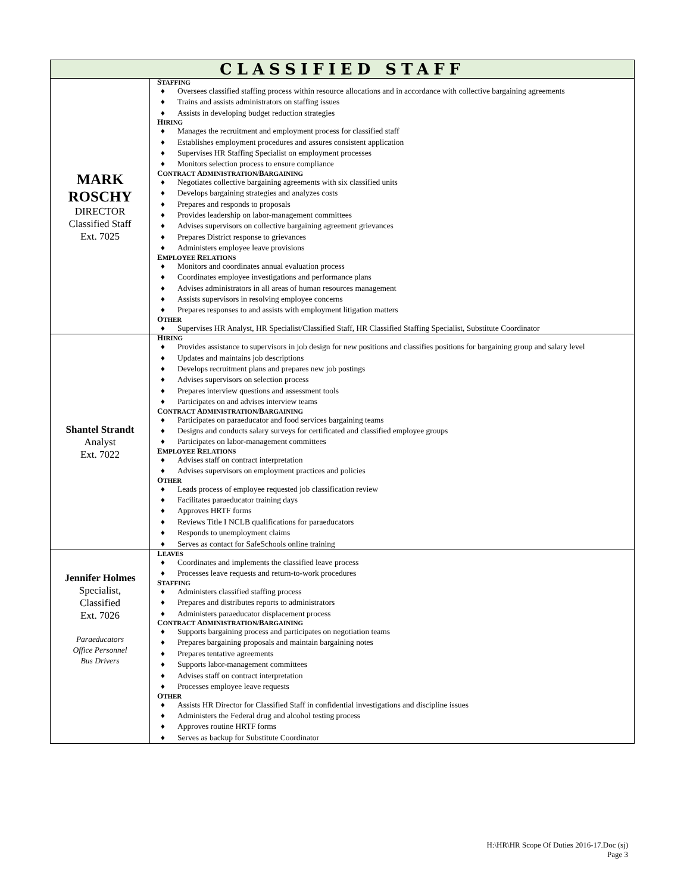| CLASSIFIED STAFF | |
| --- | --- |
| MARK ROSCHY DIRECTOR Classified Staff Ext. 7025 | S TAFFING ♦ Oversees classified staffing process within resource allocations and in accordance with collective bargaining agreements ♦ Trains and assists administrators on staffing issues ♦ Assists in developing budget reduction strategies H IRING ♦ Manages the recruitment and employment process for classified staff ♦ Establishes employment procedures and assures consistent application ♦ Supervises HR Staffing Specialist on employment processes ♦ Monitors selection process to ensure compliance C ONTRACT A DMINISTRATION/ B ARGAINING ♦ Negotiates collective bargaining agreements with six classified units ♦ Develops bargaining strategies and analyzes costs ♦ Prepares and responds to proposals ♦ Provides leadership on labor-management committees ♦ Advises supervisors on collective bargaining agreement grievances ♦ Prepares District response to grievances ♦ Administers employee leave provisions E MPLOYEE R ELATIONS ♦ Monitors and coordinates annual evaluation process ♦ Coordinates employee investigations and performance plans ♦ Advises administrators in all areas of human resources management ♦ Assists supervisors in resolving employee concerns ♦ Prepares responses to and assists with employment litigation matters O THER ♦ Supervises HR Analyst, HR Specialist/Classified Staff, HR Classified Staffing Specialist, Substitute Coordinator |
| Shantel Strandt Analyst Ext. 7022 | H IRING ♦ Provides assistance to supervisors in job design for new positions and classifies positions for bargaining group and salary level ♦ Updates and maintains job descriptions ♦ Develops recruitment plans and prepares new job postings ♦ Advises supervisors on selection process ♦ Prepares interview questions and assessment tools ♦ Participates on and advises interview teams C ONTRACT A DMINISTRATION/ B ARGAINING ♦ Participates on paraeducator and food services bargaining teams ♦ Designs and conducts salary surveys for certificated and classified employee groups ♦ Participates on labor-management committees E MPLOYEE R ELATIONS ♦ Advises staff on contract interpretation ♦ Advises supervisors on employment practices and policies O THER ♦ Leads process of employee requested job classification review ♦ Facilitates paraeducator training days ♦ Approves HRTF forms ♦ Reviews Title I NCLB qualifications for paraeducators ♦ Responds to unemployment claims ♦ Serves as contact for SafeSchools online training |
| Jennifer Holmes Specialist, Classified Ext. 7026 Paraeducators Office Personnel Bus Drivers | L EAVES ♦ Coordinates and implements the classified leave process ♦ Processes leave requests and return-to-work procedures S TAFFING ♦ Administers classified staffing process ♦ Prepares and distributes reports to administrators ♦ Administers paraeducator displacement process C ONTRACT A DMINISTRATION/ B ARGAINING ♦ Supports bargaining process and participates on negotiation teams ♦ Prepares bargaining proposals and maintain bargaining notes ♦ Prepares tentative agreements ♦ Supports labor-management committees ♦ Advises staff on contract interpretation ♦ Processes employee leave requests O THER ♦ Assists HR Director for Classified Staff in confidential investigations and discipline issues ♦ Administers the Federal drug and alcohol testing process ♦ Approves routine HRTF forms ♦ Serves as backup for Substitute Coordinator |
H:\HR\HR Scope Of Duties 2016-17.Doc (sj)
Page 3